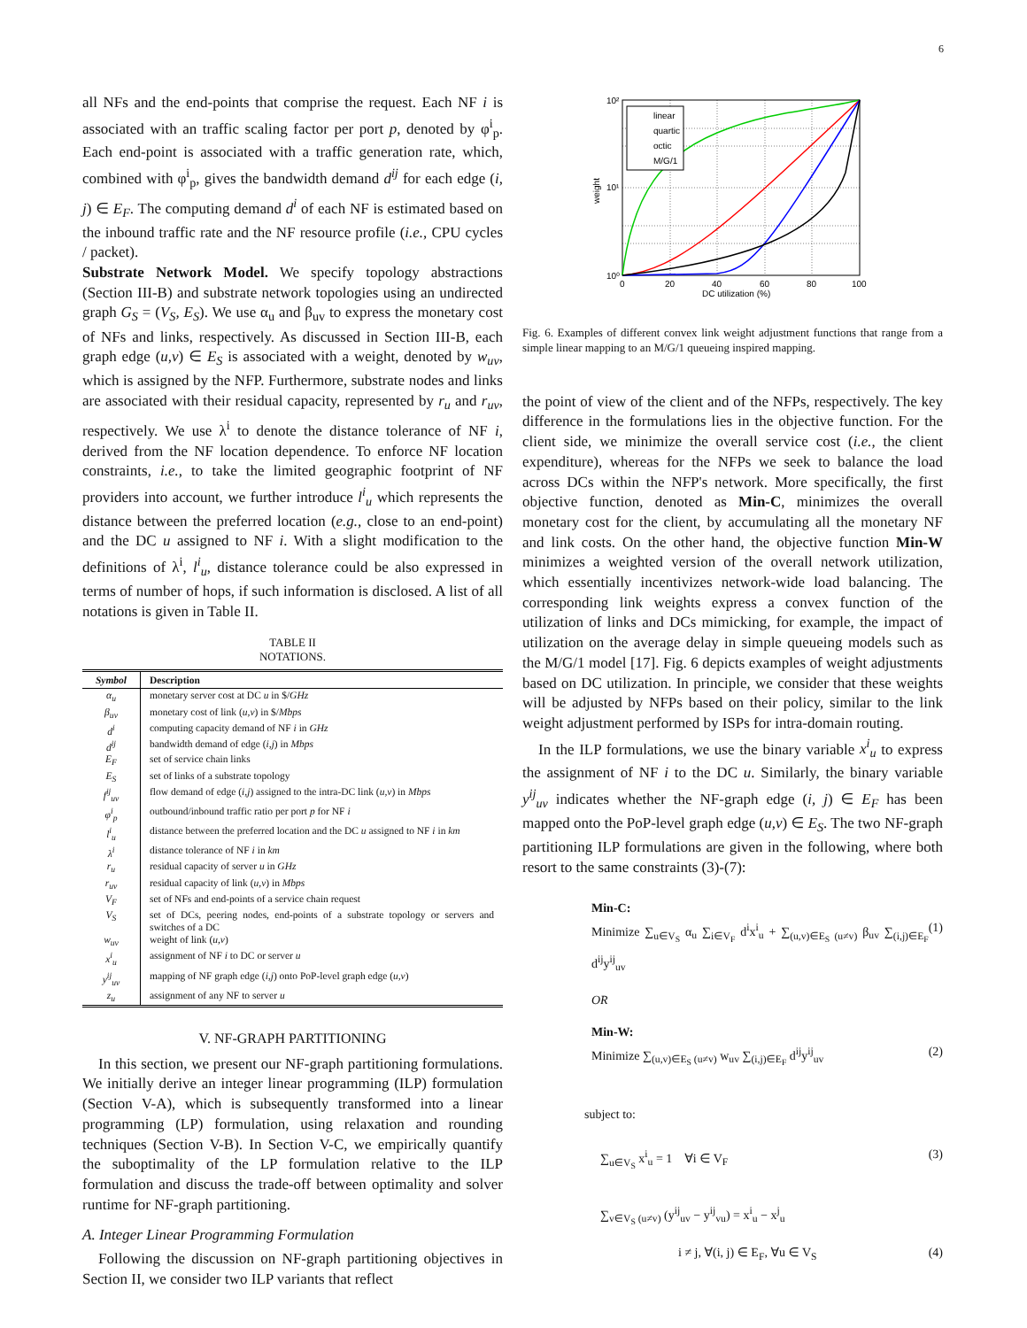6
all NFs and the end-points that comprise the request. Each NF i is associated with an traffic scaling factor per port p, denoted by φ<sup>i</sup><sub>p</sub>. Each end-point is associated with a traffic generation rate, which, combined with φ<sup>i</sup><sub>p</sub>, gives the bandwidth demand d<sup>ij</sup> for each edge (i, j) ∈ E<sub>F</sub>. The computing demand d<sup>i</sup> of each NF is estimated based on the inbound traffic rate and the NF resource profile (i.e., CPU cycles / packet).
Substrate Network Model. We specify topology abstractions (Section III-B) and substrate network topologies using an undirected graph G<sub>S</sub> = (V<sub>S</sub>, E<sub>S</sub>). We use α<sub>u</sub> and β<sub>uv</sub> to express the monetary cost of NFs and links, respectively. As discussed in Section III-B, each graph edge (u,v) ∈ E<sub>S</sub> is associated with a weight, denoted by w<sub>uv</sub>, which is assigned by the NFP. Furthermore, substrate nodes and links are associated with their residual capacity, represented by r<sub>u</sub> and r<sub>uv</sub>, respectively. We use λ<sup>i</sup> to denote the distance tolerance of NF i, derived from the NF location dependence. To enforce NF location constraints, i.e., to take the limited geographic footprint of NF providers into account, we further introduce l<sup>i</sup><sub>u</sub> which represents the distance between the preferred location (e.g., close to an end-point) and the DC u assigned to NF i. With a slight modification to the definitions of λ<sup>i</sup>, l<sup>i</sup><sub>u</sub>, distance tolerance could be also expressed in terms of number of hops, if such information is disclosed. A list of all notations is given in Table II.
TABLE II
NOTATIONS.
| Symbol | Description |
| --- | --- |
| α<sub>u</sub> | monetary server cost at DC u in $/ GHz |
| β<sub>uv</sub> | monetary cost of link ( u,v ) in $/ Mbps |
| d<sup>i</sup> | computing capacity demand of NF i in GHz |
| d<sup>ij</sup> | bandwidth demand of edge ( i,j ) in Mbps |
| E<sub>F</sub> | set of service chain links |
| E<sub>S</sub> | set of links of a substrate topology |
| f<sup>ij</sup><sub>uv</sub> | flow demand of edge ( i,j ) assigned to the intra-DC link ( u,v ) in Mbps |
| φ<sup>i</sup><sub>p</sub> | outbound/inbound traffic ratio per port p for NF i |
| l<sup>i</sup><sub>u</sub> | distance between the preferred location and the DC u assigned to NF i in km |
| λ<sup>i</sup> | distance tolerance of NF i in km |
| r<sub>u</sub> | residual capacity of server u in GHz |
| r<sub>uv</sub> | residual capacity of link ( u,v ) in Mbps |
| V<sub>F</sub> | set of NFs and end-points of a service chain request |
| V<sub>S</sub> | set of DCs, peering nodes, end-points of a substrate topology or servers and switches of a DC |
| w<sub>uv</sub> | weight of link ( u,v ) |
| x<sup>i</sup><sub>u</sub> | assignment of NF i to DC or server u |
| y<sup>ij</sup><sub>uv</sub> | mapping of NF graph edge ( i,j ) onto PoP-level graph edge ( u,v ) |
| z<sub>u</sub> | assignment of any NF to server u |
V. NF-GRAPH PARTITIONING
In this section, we present our NF-graph partitioning formulations. We initially derive an integer linear programming (ILP) formulation (Section V-A), which is subsequently transformed into a linear programming (LP) formulation, using relaxation and rounding techniques (Section V-B). In Section V-C, we empirically quantify the suboptimality of the LP formulation relative to the ILP formulation and discuss the trade-off between optimality and solver runtime for NF-graph partitioning.
A. Integer Linear Programming Formulation
Following the discussion on NF-graph partitioning objectives in Section II, we consider two ILP variants that reflect
linear
quartic
octic
M/G/1
10²
10¹
10⁰
0
20
40
60
80
100
DC utilization (%)
weight
Fig. 6. Examples of different convex link weight adjustment functions that range from a simple linear mapping to an M/G/1 queueing inspired mapping.
the point of view of the client and of the NFPs, respectively. The key difference in the formulations lies in the objective function. For the client side, we minimize the overall service cost (i.e., the client expenditure), whereas for the NFPs we seek to balance the load across DCs within the NFP's network. More specifically, the first objective function, denoted as Min-C, minimizes the overall monetary cost for the client, by accumulating all the monetary NF and link costs. On the other hand, the objective function Min-W minimizes a weighted version of the overall network utilization, which essentially incentivizes network-wide load balancing. The corresponding link weights express a convex function of the utilization of links and DCs mimicking, for example, the impact of utilization on the average delay in simple queueing models such as the M/G/1 model [17]. Fig. 6 depicts examples of weight adjustments based on DC utilization. In principle, we consider that these weights will be adjusted by NFPs based on their policy, similar to the link weight adjustment performed by ISPs for intra-domain routing.
In the ILP formulations, we use the binary variable x<sup>i</sup><sub>u</sub> to express the assignment of NF i to the DC u. Similarly, the binary variable y<sup>ij</sup><sub>uv</sub> indicates whether the NF-graph edge (i, j) ∈ E<sub>F</sub> has been mapped onto the PoP-level graph edge (u,v) ∈ E<sub>S</sub>. The two NF-graph partitioning ILP formulations are given in the following, where both resort to the same constraints (3)-(7):
Min-C:
Minimize ∑<sub>u∈V<sub>S</sub></sub> α<sub>u</sub> ∑<sub>i∈V<sub>F</sub></sub> d<sup>i</sup>x<sup>i</sup><sub>u</sub> + ∑<sub>(u,v)∈E<sub>S</sub> (u≠v)</sub> β<sub>uv</sub> ∑<sub>(i,j)∈E<sub>F</sub></sub> d<sup>ij</sup>y<sup>ij</sup><sub>uv</sub> (1)
OR
Min-W:
Minimize ∑<sub>(u,v)∈E<sub>S</sub> (u≠v)</sub> w<sub>uv</sub> ∑<sub>(i,j)∈E<sub>F</sub></sub> d<sup>ij</sup>y<sup>ij</sup><sub>uv</sub> (2)
subject to:
∑<sub>u∈V<sub>S</sub></sub> x<sup>i</sup><sub>u</sub> = 1 ∀i ∈ V<sub>F</sub> (3)
∑<sub>v∈V<sub>S</sub> (u≠v)</sub> (y<sup>ij</sup><sub>uv</sub> − y<sup>ij</sup><sub>vu</sub>) = x<sup>i</sup><sub>u</sub> − x<sup>j</sup><sub>u</sub>
i ≠ j, ∀(i, j) ∈ E<sub>F</sub>, ∀u ∈ V<sub>S</sub> (4)